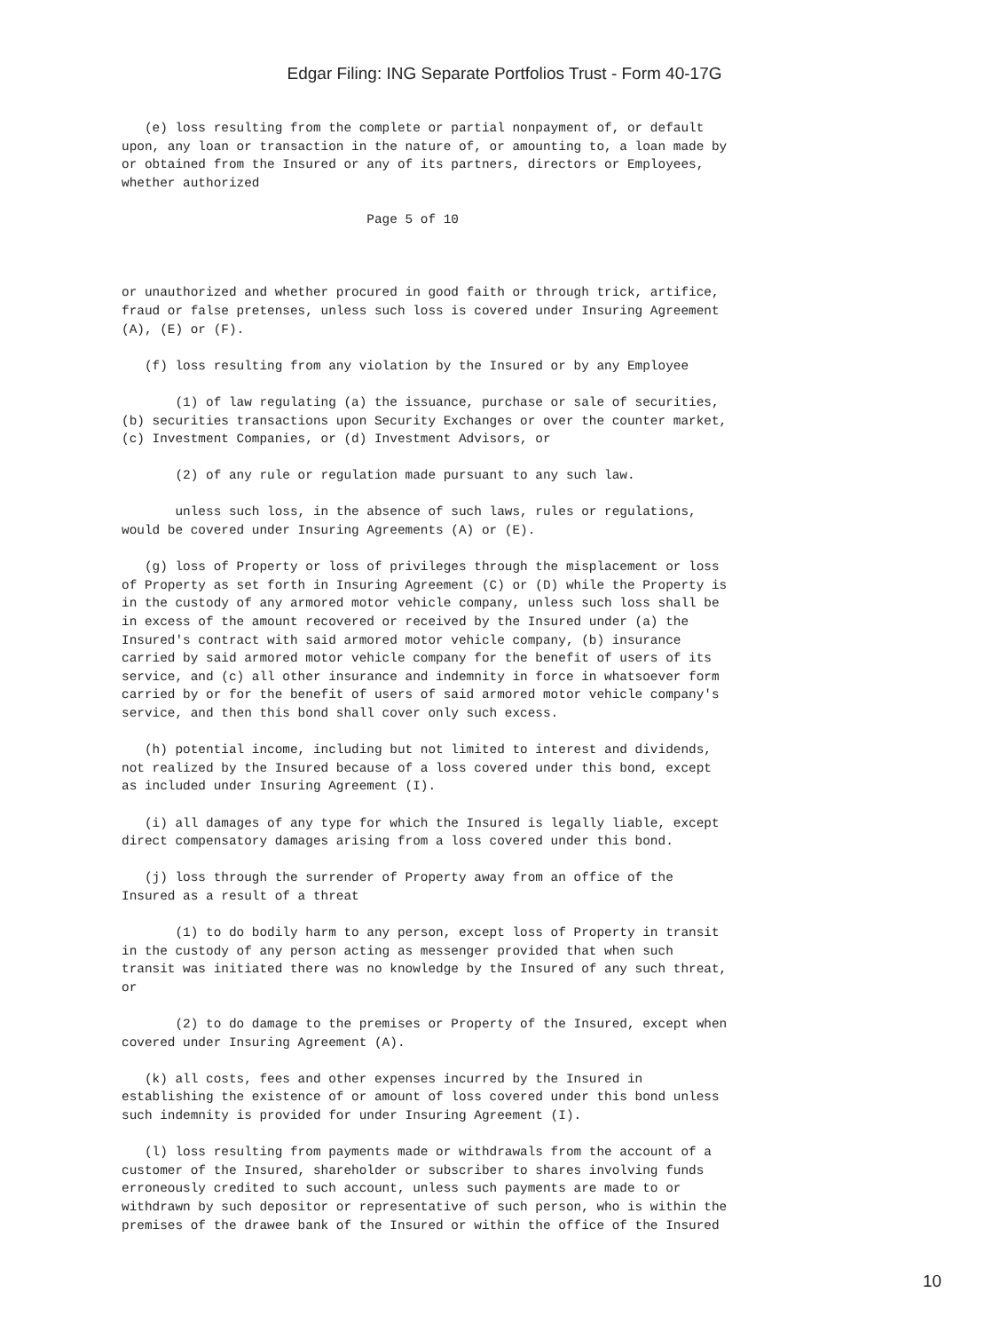Edgar Filing: ING Separate Portfolios Trust - Form 40-17G
   (e) loss resulting from the complete or partial nonpayment of, or default
upon, any loan or transaction in the nature of, or amounting to, a loan made by
or obtained from the Insured or any of its partners, directors or Employees,
whether authorized

                                Page 5 of 10



or unauthorized and whether procured in good faith or through trick, artifice,
fraud or false pretenses, unless such loss is covered under Insuring Agreement
(A), (E) or (F).

   (f) loss resulting from any violation by the Insured or by any Employee

       (1) of law regulating (a) the issuance, purchase or sale of securities,
(b) securities transactions upon Security Exchanges or over the counter market,
(c) Investment Companies, or (d) Investment Advisors, or

       (2) of any rule or regulation made pursuant to any such law.

       unless such loss, in the absence of such laws, rules or regulations,
would be covered under Insuring Agreements (A) or (E).

   (g) loss of Property or loss of privileges through the misplacement or loss
of Property as set forth in Insuring Agreement (C) or (D) while the Property is
in the custody of any armored motor vehicle company, unless such loss shall be
in excess of the amount recovered or received by the Insured under (a) the
Insured's contract with said armored motor vehicle company, (b) insurance
carried by said armored motor vehicle company for the benefit of users of its
service, and (c) all other insurance and indemnity in force in whatsoever form
carried by or for the benefit of users of said armored motor vehicle company's
service, and then this bond shall cover only such excess.

   (h) potential income, including but not limited to interest and dividends,
not realized by the Insured because of a loss covered under this bond, except
as included under Insuring Agreement (I).

   (i) all damages of any type for which the Insured is legally liable, except
direct compensatory damages arising from a loss covered under this bond.

   (j) loss through the surrender of Property away from an office of the
Insured as a result of a threat

       (1) to do bodily harm to any person, except loss of Property in transit
in the custody of any person acting as messenger provided that when such
transit was initiated there was no knowledge by the Insured of any such threat,
or

       (2) to do damage to the premises or Property of the Insured, except when
covered under Insuring Agreement (A).

   (k) all costs, fees and other expenses incurred by the Insured in
establishing the existence of or amount of loss covered under this bond unless
such indemnity is provided for under Insuring Agreement (I).

   (l) loss resulting from payments made or withdrawals from the account of a
customer of the Insured, shareholder or subscriber to shares involving funds
erroneously credited to such account, unless such payments are made to or
withdrawn by such depositor or representative of such person, who is within the
premises of the drawee bank of the Insured or within the office of the Insured
10